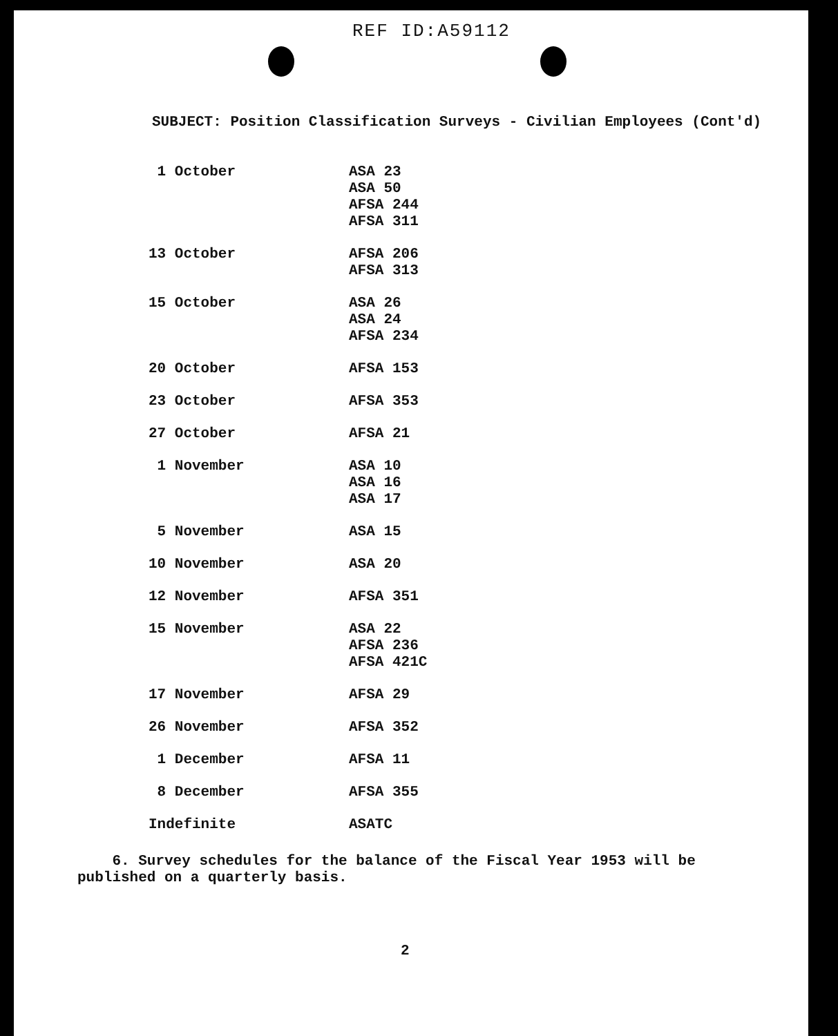REF ID:A59112
SUBJECT: Position Classification Surveys - Civilian Employees (Cont'd)
| 1 October | ASA 23 ASA 50 AFSA 244 AFSA 311 |
| 13 October | AFSA 206 AFSA 313 |
| 15 October | ASA 26 ASA 24 AFSA 234 |
| 20 October | AFSA 153 |
| 23 October | AFSA 353 |
| 27 October | AFSA 21 |
| 1 November | ASA 10 ASA 16 ASA 17 |
| 5 November | ASA 15 |
| 10 November | ASA 20 |
| 12 November | AFSA 351 |
| 15 November | ASA 22 AFSA 236 AFSA 421C |
| 17 November | AFSA 29 |
| 26 November | AFSA 352 |
| 1 December | AFSA 11 |
| 8 December | AFSA 355 |
| Indefinite | ASATC |
6. Survey schedules for the balance of the Fiscal Year 1953 will be published on a quarterly basis.
2